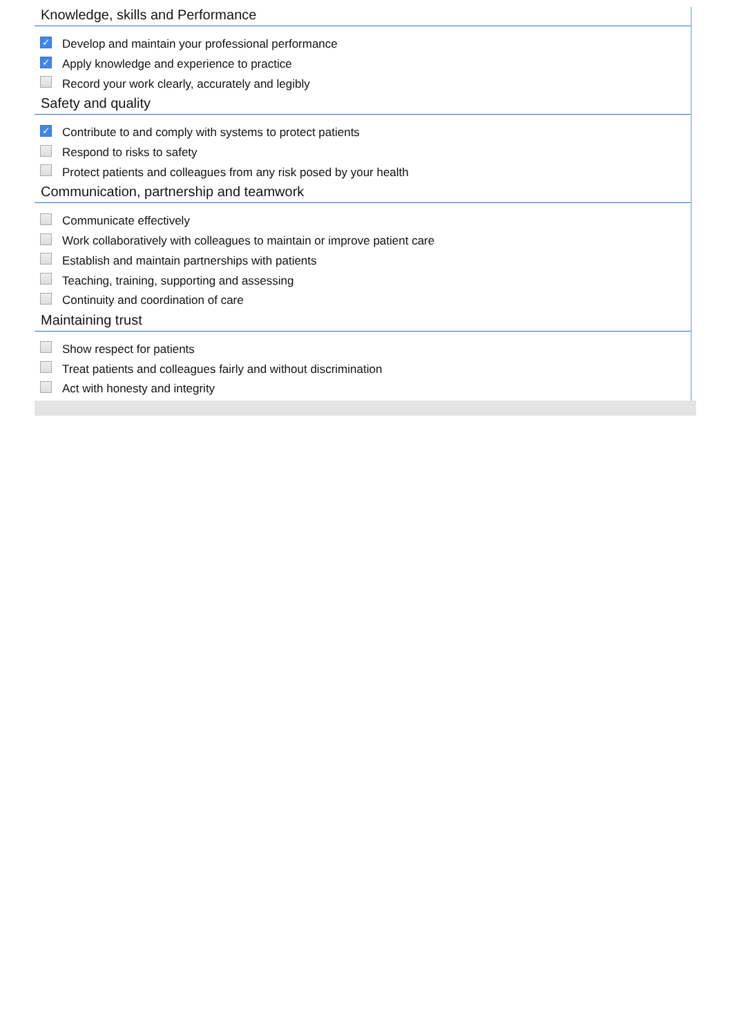Knowledge, skills and Performance
✓ Develop and maintain your professional performance
✓ Apply knowledge and experience to practice
Record your work clearly, accurately and legibly
Safety and quality
✓ Contribute to and comply with systems to protect patients
Respond to risks to safety
Protect patients and colleagues from any risk posed by your health
Communication, partnership and teamwork
Communicate effectively
Work collaboratively with colleagues to maintain or improve patient care
Establish and maintain partnerships with patients
Teaching, training, supporting and assessing
Continuity and coordination of care
Maintaining trust
Show respect for patients
Treat patients and colleagues fairly and without discrimination
Act with honesty and integrity